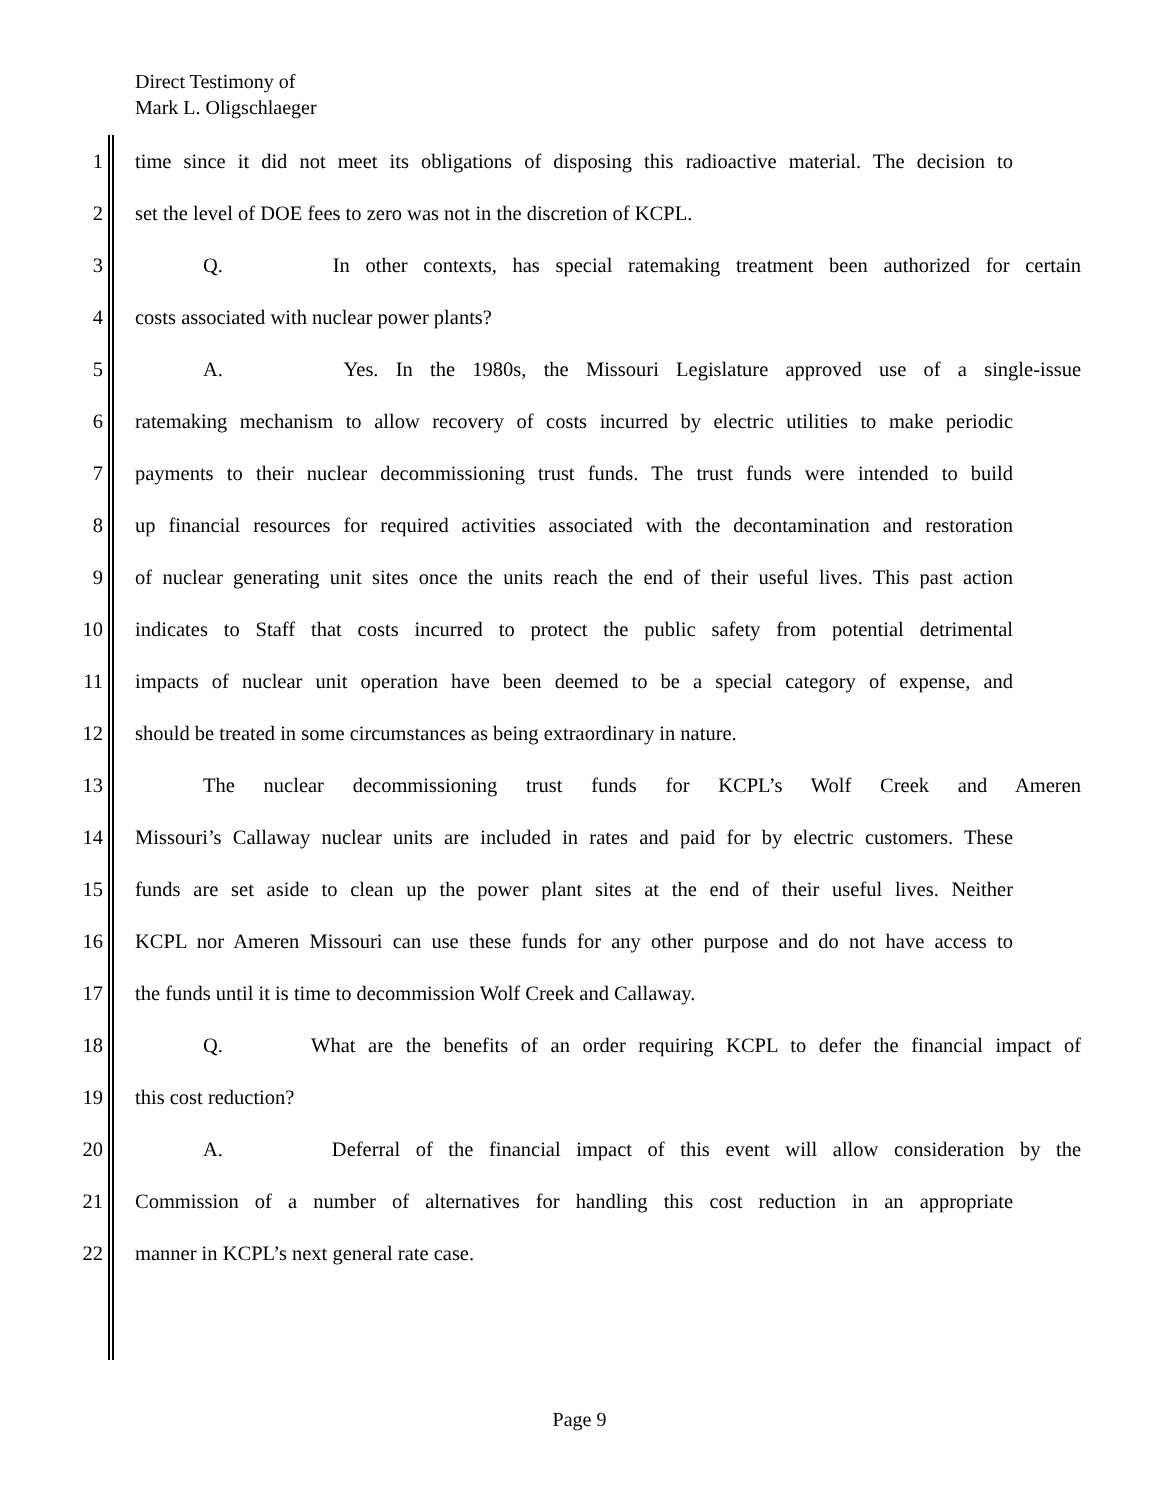Direct Testimony of
Mark L. Oligschlaeger
1 time since it did not meet its obligations of disposing this radioactive material. The decision to
2 set the level of DOE fees to zero was not in the discretion of KCPL.
3 Q. In other contexts, has special ratemaking treatment been authorized for certain
4 costs associated with nuclear power plants?
5 A. Yes. In the 1980s, the Missouri Legislature approved use of a single-issue
6 ratemaking mechanism to allow recovery of costs incurred by electric utilities to make periodic
7 payments to their nuclear decommissioning trust funds. The trust funds were intended to build
8 up financial resources for required activities associated with the decontamination and restoration
9 of nuclear generating unit sites once the units reach the end of their useful lives. This past action
10 indicates to Staff that costs incurred to protect the public safety from potential detrimental
11 impacts of nuclear unit operation have been deemed to be a special category of expense, and
12 should be treated in some circumstances as being extraordinary in nature.
13 The nuclear decommissioning trust funds for KCPL’s Wolf Creek and Ameren
14 Missouri’s Callaway nuclear units are included in rates and paid for by electric customers. These
15 funds are set aside to clean up the power plant sites at the end of their useful lives. Neither
16 KCPL nor Ameren Missouri can use these funds for any other purpose and do not have access to
17 the funds until it is time to decommission Wolf Creek and Callaway.
18 Q. What are the benefits of an order requiring KCPL to defer the financial impact of
19 this cost reduction?
20 A. Deferral of the financial impact of this event will allow consideration by the
21 Commission of a number of alternatives for handling this cost reduction in an appropriate
22 manner in KCPL’s next general rate case.
Page 9